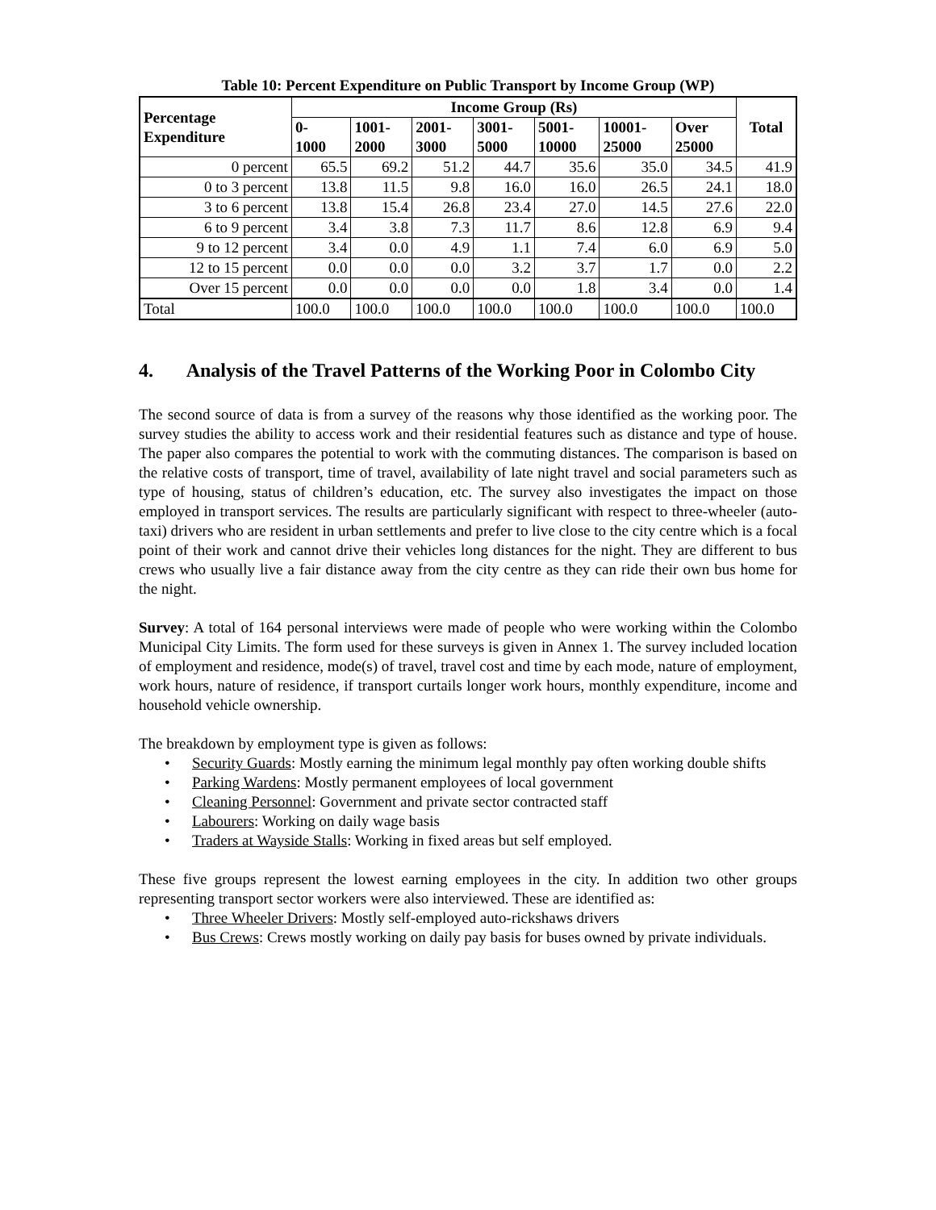Table 10: Percent Expenditure on Public Transport by Income Group (WP)
| Percentage Expenditure | Income Group (Rs) | | | | | | | Total |
| --- | --- | --- | --- | --- | --- | --- | --- | --- |
| | 0- 1000 | 1001- 2000 | 2001- 3000 | 3001- 5000 | 5001- 10000 | 10001- 25000 | Over 25000 | |
| 0 percent | 65.5 | 69.2 | 51.2 | 44.7 | 35.6 | 35.0 | 34.5 | 41.9 |
| 0 to 3 percent | 13.8 | 11.5 | 9.8 | 16.0 | 16.0 | 26.5 | 24.1 | 18.0 |
| 3 to 6 percent | 13.8 | 15.4 | 26.8 | 23.4 | 27.0 | 14.5 | 27.6 | 22.0 |
| 6 to 9 percent | 3.4 | 3.8 | 7.3 | 11.7 | 8.6 | 12.8 | 6.9 | 9.4 |
| 9 to 12 percent | 3.4 | 0.0 | 4.9 | 1.1 | 7.4 | 6.0 | 6.9 | 5.0 |
| 12 to 15 percent | 0.0 | 0.0 | 0.0 | 3.2 | 3.7 | 1.7 | 0.0 | 2.2 |
| Over 15 percent | 0.0 | 0.0 | 0.0 | 0.0 | 1.8 | 3.4 | 0.0 | 1.4 |
| Total | 100.0 | 100.0 | 100.0 | 100.0 | 100.0 | 100.0 | 100.0 | 100.0 |
4. Analysis of the Travel Patterns of the Working Poor in Colombo City
The second source of data is from a survey of the reasons why those identified as the working poor. The survey studies the ability to access work and their residential features such as distance and type of house. The paper also compares the potential to work with the commuting distances. The comparison is based on the relative costs of transport, time of travel, availability of late night travel and social parameters such as type of housing, status of children’s education, etc. The survey also investigates the impact on those employed in transport services. The results are particularly significant with respect to three-wheeler (auto-taxi) drivers who are resident in urban settlements and prefer to live close to the city centre which is a focal point of their work and cannot drive their vehicles long distances for the night. They are different to bus crews who usually live a fair distance away from the city centre as they can ride their own bus home for the night.
Survey: A total of 164 personal interviews were made of people who were working within the Colombo Municipal City Limits. The form used for these surveys is given in Annex 1. The survey included location of employment and residence, mode(s) of travel, travel cost and time by each mode, nature of employment, work hours, nature of residence, if transport curtails longer work hours, monthly expenditure, income and household vehicle ownership.
The breakdown by employment type is given as follows:
• Security Guards: Mostly earning the minimum legal monthly pay often working double shifts
• Parking Wardens: Mostly permanent employees of local government
• Cleaning Personnel: Government and private sector contracted staff
• Labourers: Working on daily wage basis
• Traders at Wayside Stalls: Working in fixed areas but self employed.
These five groups represent the lowest earning employees in the city. In addition two other groups representing transport sector workers were also interviewed. These are identified as:
• Three Wheeler Drivers: Mostly self-employed auto-rickshaws drivers
• Bus Crews: Crews mostly working on daily pay basis for buses owned by private individuals.